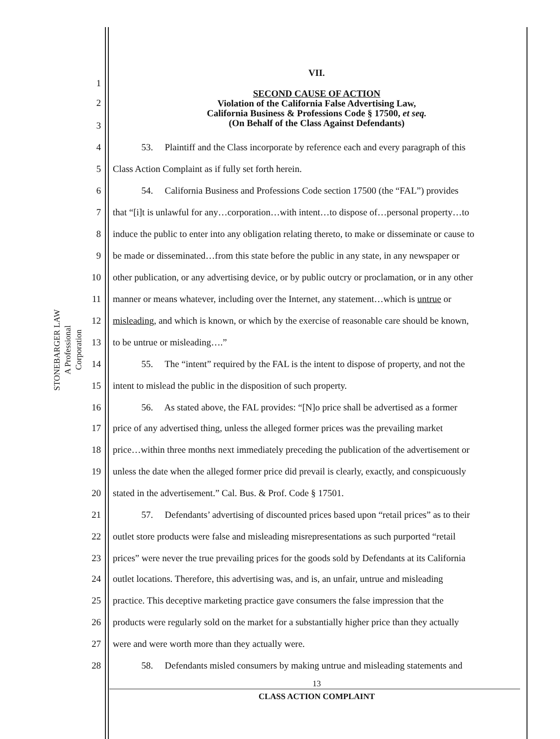STONEBARGER LAW
A Professional Corporation
VII.
SECOND CAUSE OF ACTION
Violation of the California False Advertising Law,
California Business & Professions Code § 17500, et seq.
(On Behalf of the Class Against Defendants)
1
2
3
4 53. Plaintiff and the Class incorporate by reference each and every paragraph of this
5 Class Action Complaint as if fully set forth herein.
6 54. California Business and Professions Code section 17500 (the “FAL”) provides
7 that “[i]t is unlawful for any…corporation…with intent…to dispose of…personal property…to
8 induce the public to enter into any obligation relating thereto, to make or disseminate or cause to
9 be made or disseminated…from this state before the public in any state, in any newspaper or
10 other publication, or any advertising device, or by public outcry or proclamation, or in any other
11 manner or means whatever, including over the Internet, any statement…which is untrue or
12 misleading, and which is known, or which by the exercise of reasonable care should be known,
13 to be untrue or misleading….”
14 55. The “intent” required by the FAL is the intent to dispose of property, and not the
15 intent to mislead the public in the disposition of such property.
16 56. As stated above, the FAL provides: “[N]o price shall be advertised as a former
17 price of any advertised thing, unless the alleged former prices was the prevailing market
18 price…within three months next immediately preceding the publication of the advertisement or
19 unless the date when the alleged former price did prevail is clearly, exactly, and conspicuously
20 stated in the advertisement.” Cal. Bus. & Prof. Code § 17501.
21 57. Defendants’ advertising of discounted prices based upon “retail prices” as to their
22 outlet store products were false and misleading misrepresentations as such purported “retail
23 prices” were never the true prevailing prices for the goods sold by Defendants at its California
24 outlet locations. Therefore, this advertising was, and is, an unfair, untrue and misleading
25 practice. This deceptive marketing practice gave consumers the false impression that the
26 products were regularly sold on the market for a substantially higher price than they actually
27 were and were worth more than they actually were.
28 58. Defendants misled consumers by making untrue and misleading statements and
13
CLASS ACTION COMPLAINT